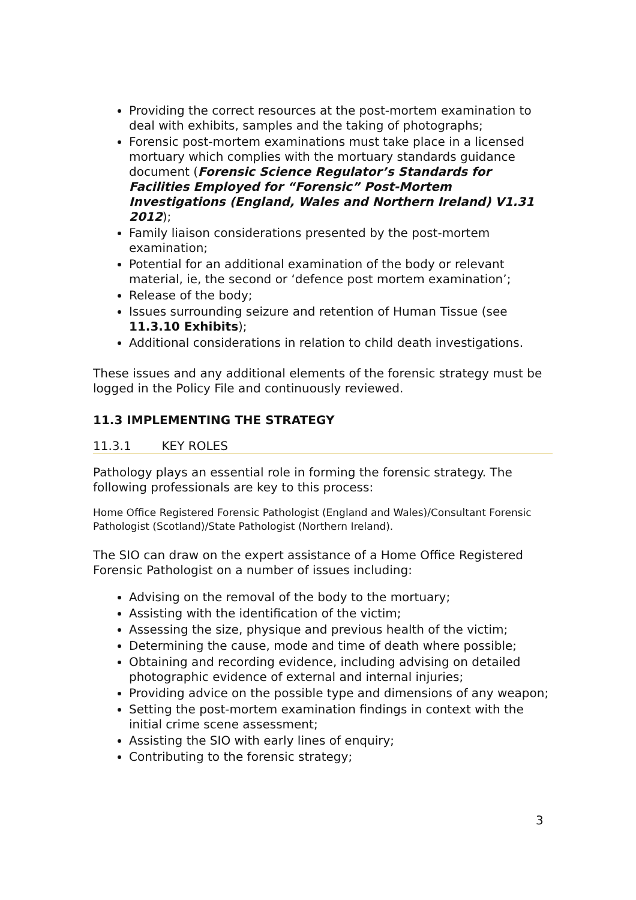Providing the correct resources at the post-mortem examination to deal with exhibits, samples and the taking of photographs;
Forensic post-mortem examinations must take place in a licensed mortuary which complies with the mortuary standards guidance document (Forensic Science Regulator’s Standards for Facilities Employed for “Forensic” Post-Mortem Investigations (England, Wales and Northern Ireland) V1.31 2012);
Family liaison considerations presented by the post-mortem examination;
Potential for an additional examination of the body or relevant material, ie, the second or ‘defence post mortem examination’;
Release of the body;
Issues surrounding seizure and retention of Human Tissue (see 11.3.10 Exhibits);
Additional considerations in relation to child death investigations.
These issues and any additional elements of the forensic strategy must be logged in the Policy File and continuously reviewed.
11.3 IMPLEMENTING THE STRATEGY
11.3.1 KEY ROLES
Pathology plays an essential role in forming the forensic strategy. The following professionals are key to this process:
Home Office Registered Forensic Pathologist (England and Wales)/Consultant Forensic Pathologist (Scotland)/State Pathologist (Northern Ireland).
The SIO can draw on the expert assistance of a Home Office Registered Forensic Pathologist on a number of issues including:
Advising on the removal of the body to the mortuary;
Assisting with the identification of the victim;
Assessing the size, physique and previous health of the victim;
Determining the cause, mode and time of death where possible;
Obtaining and recording evidence, including advising on detailed photographic evidence of external and internal injuries;
Providing advice on the possible type and dimensions of any weapon;
Setting the post-mortem examination findings in context with the initial crime scene assessment;
Assisting the SIO with early lines of enquiry;
Contributing to the forensic strategy;
3